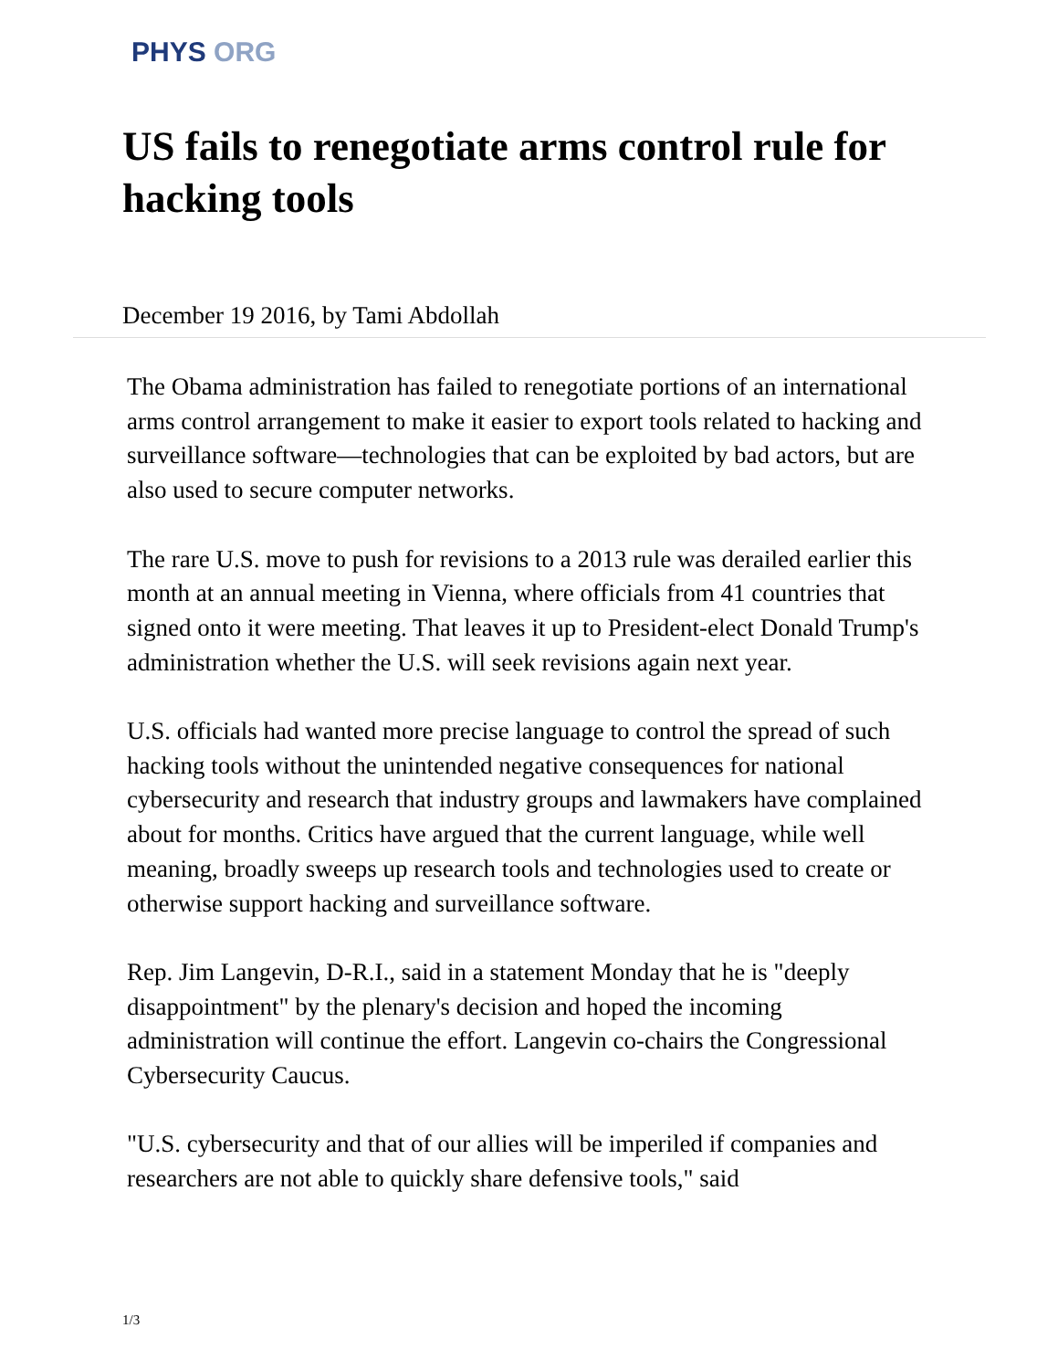PHYS ORG
US fails to renegotiate arms control rule for hacking tools
December 19 2016, by Tami Abdollah
The Obama administration has failed to renegotiate portions of an international arms control arrangement to make it easier to export tools related to hacking and surveillance software—technologies that can be exploited by bad actors, but are also used to secure computer networks.
The rare U.S. move to push for revisions to a 2013 rule was derailed earlier this month at an annual meeting in Vienna, where officials from 41 countries that signed onto it were meeting. That leaves it up to President-elect Donald Trump's administration whether the U.S. will seek revisions again next year.
U.S. officials had wanted more precise language to control the spread of such hacking tools without the unintended negative consequences for national cybersecurity and research that industry groups and lawmakers have complained about for months. Critics have argued that the current language, while well meaning, broadly sweeps up research tools and technologies used to create or otherwise support hacking and surveillance software.
Rep. Jim Langevin, D-R.I., said in a statement Monday that he is "deeply disappointment" by the plenary's decision and hoped the incoming administration will continue the effort. Langevin co-chairs the Congressional Cybersecurity Caucus.
"U.S. cybersecurity and that of our allies will be imperiled if companies and researchers are not able to quickly share defensive tools," said
1/3